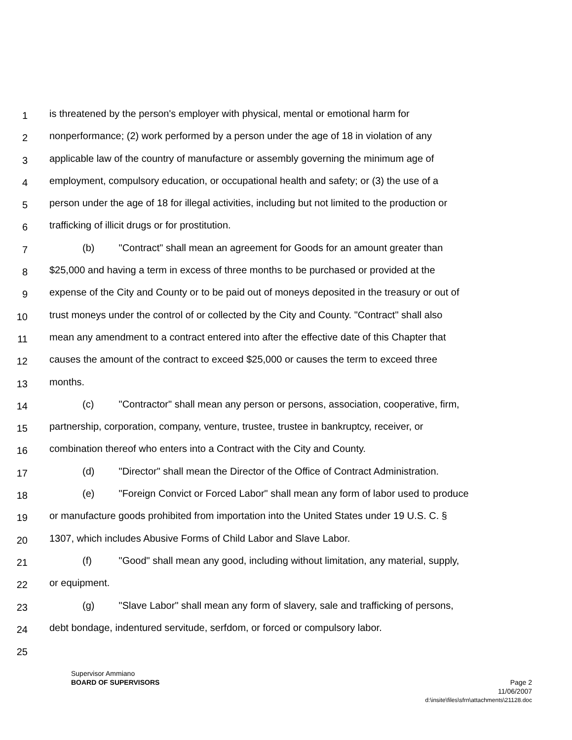1 is threatened by the person's employer with physical, mental or emotional harm for
2 nonperformance; (2) work performed by a person under the age of 18 in violation of any
3 applicable law of the country of manufacture or assembly governing the minimum age of
4 employment, compulsory education, or occupational health and safety; or (3) the use of a
5 person under the age of 18 for illegal activities, including but not limited to the production or
6 trafficking of illicit drugs or for prostitution.
7 (b) "Contract" shall mean an agreement for Goods for an amount greater than
8 $25,000 and having a term in excess of three months to be purchased or provided at the
9 expense of the City and County or to be paid out of moneys deposited in the treasury or out of
10 trust moneys under the control of or collected by the City and County. "Contract" shall also
11 mean any amendment to a contract entered into after the effective date of this Chapter that
12 causes the amount of the contract to exceed $25,000 or causes the term to exceed three
13 months.
14 (c) "Contractor" shall mean any person or persons, association, cooperative, firm,
15 partnership, corporation, company, venture, trustee, trustee in bankruptcy, receiver, or
16 combination thereof who enters into a Contract with the City and County.
17 (d) "Director" shall mean the Director of the Office of Contract Administration.
18 (e) "Foreign Convict or Forced Labor" shall mean any form of labor used to produce
19 or manufacture goods prohibited from importation into the United States under 19 U.S. C. §
20 1307, which includes Abusive Forms of Child Labor and Slave Labor.
21 (f) "Good" shall mean any good, including without limitation, any material, supply,
22 or equipment.
23 (g) "Slave Labor" shall mean any form of slavery, sale and trafficking of persons,
24 debt bondage, indentured servitude, serfdom, or forced or compulsory labor.
25
Supervisor Ammiano
BOARD OF SUPERVISORS Page 2
11/06/2007
d:\insite\files\sfrn\attachments\21128.doc